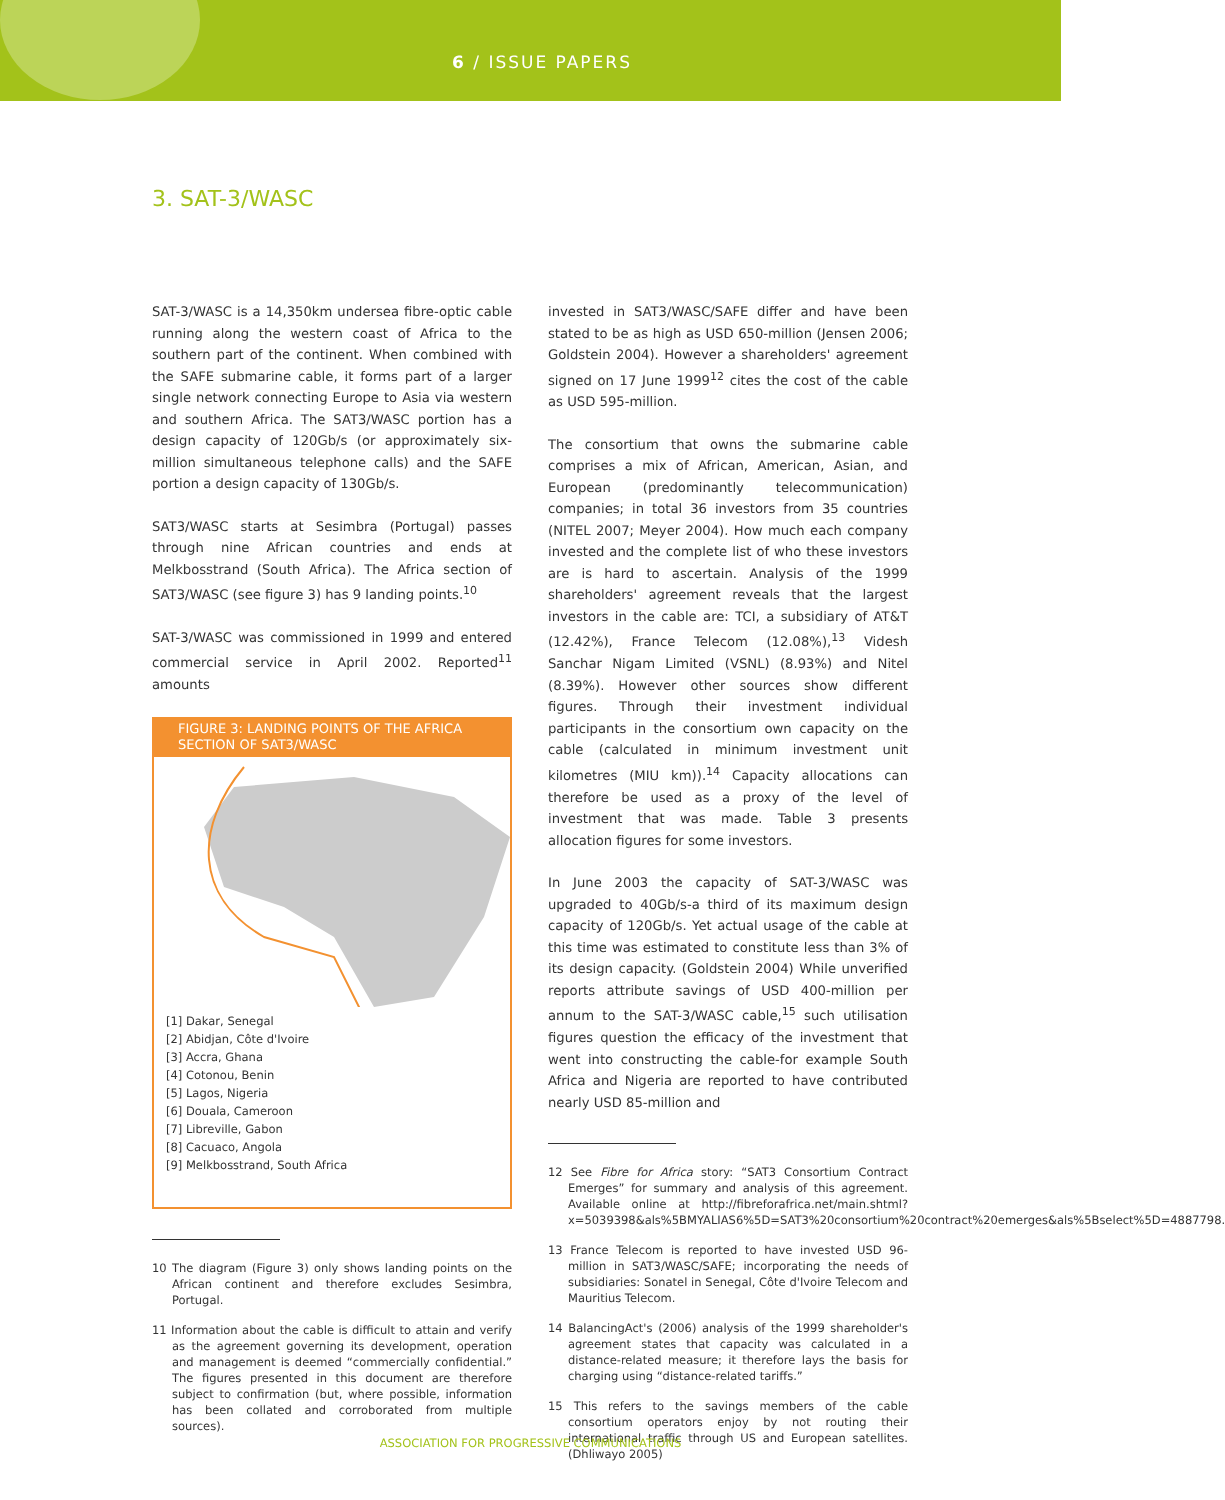6 / ISSUE PAPERS
3. SAT-3/WASC
SAT-3/WASC is a 14,350km undersea fibre-optic cable running along the western coast of Africa to the southern part of the continent. When combined with the SAFE submarine cable, it forms part of a larger single network connecting Europe to Asia via western and southern Africa. The SAT3/WASC portion has a design capacity of 120Gb/s (or approximately six-million simultaneous telephone calls) and the SAFE portion a design capacity of 130Gb/s.
SAT3/WASC starts at Sesimbra (Portugal) passes through nine African countries and ends at Melkbosstrand (South Africa). The Africa section of SAT3/WASC (see figure 3) has 9 landing points.<sup>10</sup>
SAT-3/WASC was commissioned in 1999 and entered commercial service in April 2002. Reported<sup>11</sup> amounts
FIGURE 3: LANDING POINTS OF THE AFRICA SECTION OF SAT3/WASC
[1] Dakar, Senegal
[2] Abidjan, Côte d'Ivoire
[3] Accra, Ghana
[4] Cotonou, Benin
[5] Lagos, Nigeria
[6] Douala, Cameroon
[7] Libreville, Gabon
[8] Cacuaco, Angola
[9] Melkbosstrand, South Africa
10 The diagram (Figure 3) only shows landing points on the African continent and therefore excludes Sesimbra, Portugal.
11 Information about the cable is difficult to attain and verify as the agreement governing its development, operation and management is deemed “commercially confidential.” The figures presented in this document are therefore subject to confirmation (but, where possible, information has been collated and corroborated from multiple sources).
invested in SAT3/WASC/SAFE differ and have been stated to be as high as USD 650-million (Jensen 2006; Goldstein 2004). However a shareholders' agreement signed on 17 June 1999<sup>12</sup> cites the cost of the cable as USD 595-million.
The consortium that owns the submarine cable comprises a mix of African, American, Asian, and European (predominantly telecommunication) companies; in total 36 investors from 35 countries (NITEL 2007; Meyer 2004). How much each company invested and the complete list of who these investors are is hard to ascertain. Analysis of the 1999 shareholders' agreement reveals that the largest investors in the cable are: TCI, a subsidiary of AT&T (12.42%), France Telecom (12.08%),<sup>13</sup> Videsh Sanchar Nigam Limited (VSNL) (8.93%) and Nitel (8.39%). However other sources show different figures. Through their investment individual participants in the consortium own capacity on the cable (calculated in minimum investment unit kilometres (MIU km)).<sup>14</sup> Capacity allocations can therefore be used as a proxy of the level of investment that was made. Table 3 presents allocation figures for some investors.
In June 2003 the capacity of SAT-3/WASC was upgraded to 40Gb/s-a third of its maximum design capacity of 120Gb/s. Yet actual usage of the cable at this time was estimated to constitute less than 3% of its design capacity. (Goldstein 2004) While unverified reports attribute savings of USD 400-million per annum to the SAT-3/WASC cable,<sup>15</sup> such utilisation figures question the efficacy of the investment that went into constructing the cable-for example South Africa and Nigeria are reported to have contributed nearly USD 85-million and
12 See Fibre for Africa story: “SAT3 Consortium Contract Emerges” for summary and analysis of this agreement. Available online at http://fibreforafrica.net/main.shtml?x=5039398&als%5BMYALIAS6%5D=SAT3%20consortium%20contract%20emerges&als%5Bselect%5D=4887798.
13 France Telecom is reported to have invested USD 96-million in SAT3/WASC/SAFE; incorporating the needs of subsidiaries: Sonatel in Senegal, Côte d'Ivoire Telecom and Mauritius Telecom.
14 BalancingAct's (2006) analysis of the 1999 shareholder's agreement states that capacity was calculated in a distance-related measure; it therefore lays the basis for charging using “distance-related tariffs.”
15 This refers to the savings members of the cable consortium operators enjoy by not routing their international traffic through US and European satellites. (Dhliwayo 2005)
ASSOCIATION FOR PROGRESSIVE COMMUNICATIONS